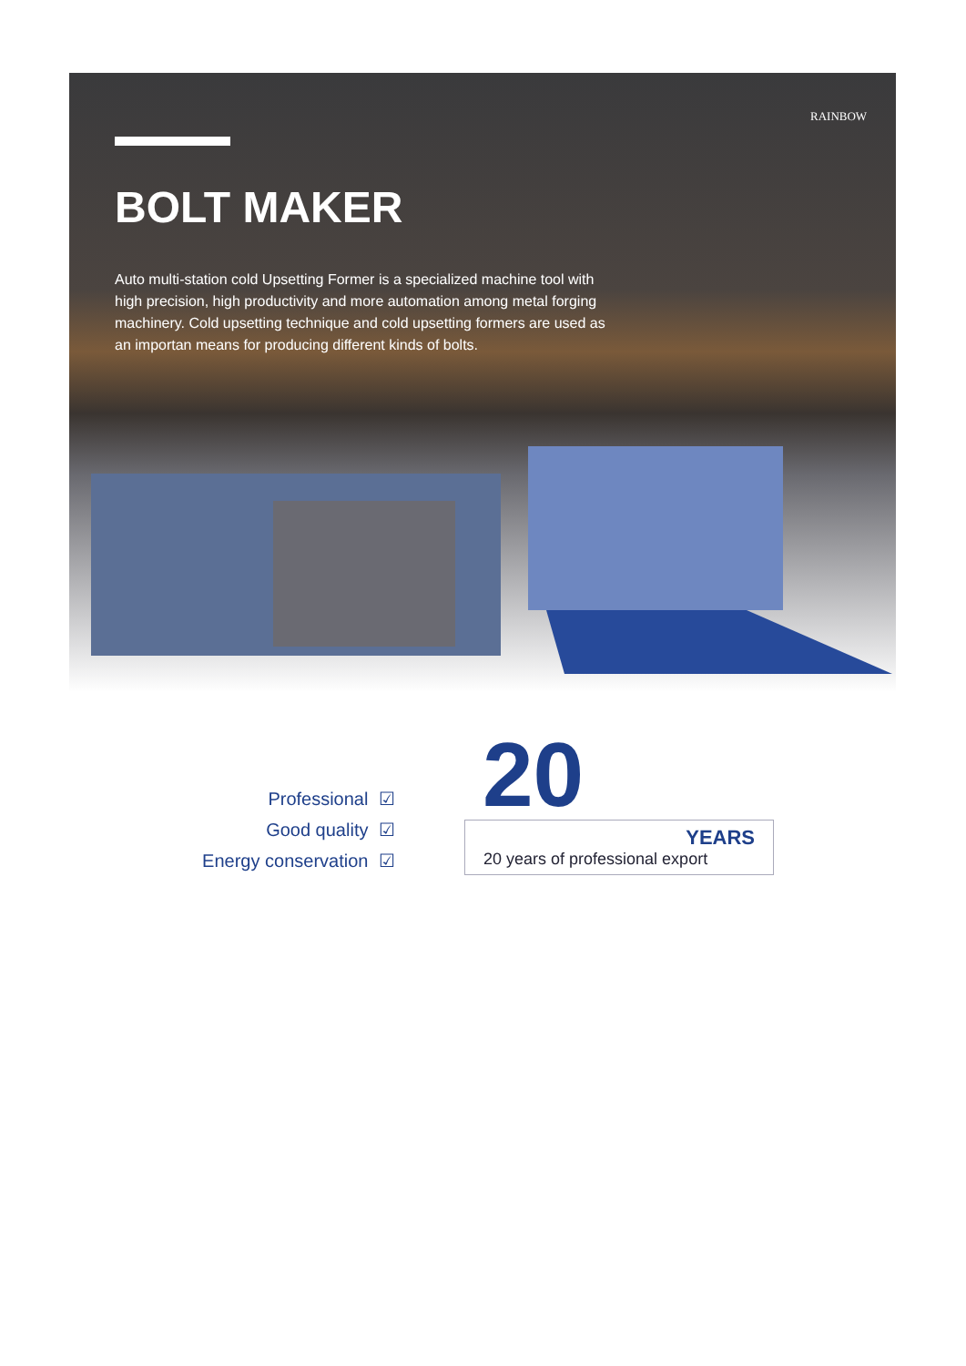BOLT MAKER
Auto multi-station cold Upsetting Former is a specialized machine tool with high precision, high productivity and more automation among metal forging machinery. Cold upsetting technique and cold upsetting formers are used as an importan means for producing different kinds of bolts.
RAINBOW
Professional ☑
Good quality ☑
Energy conservation ☑
20
YEARS
20 years of professional export